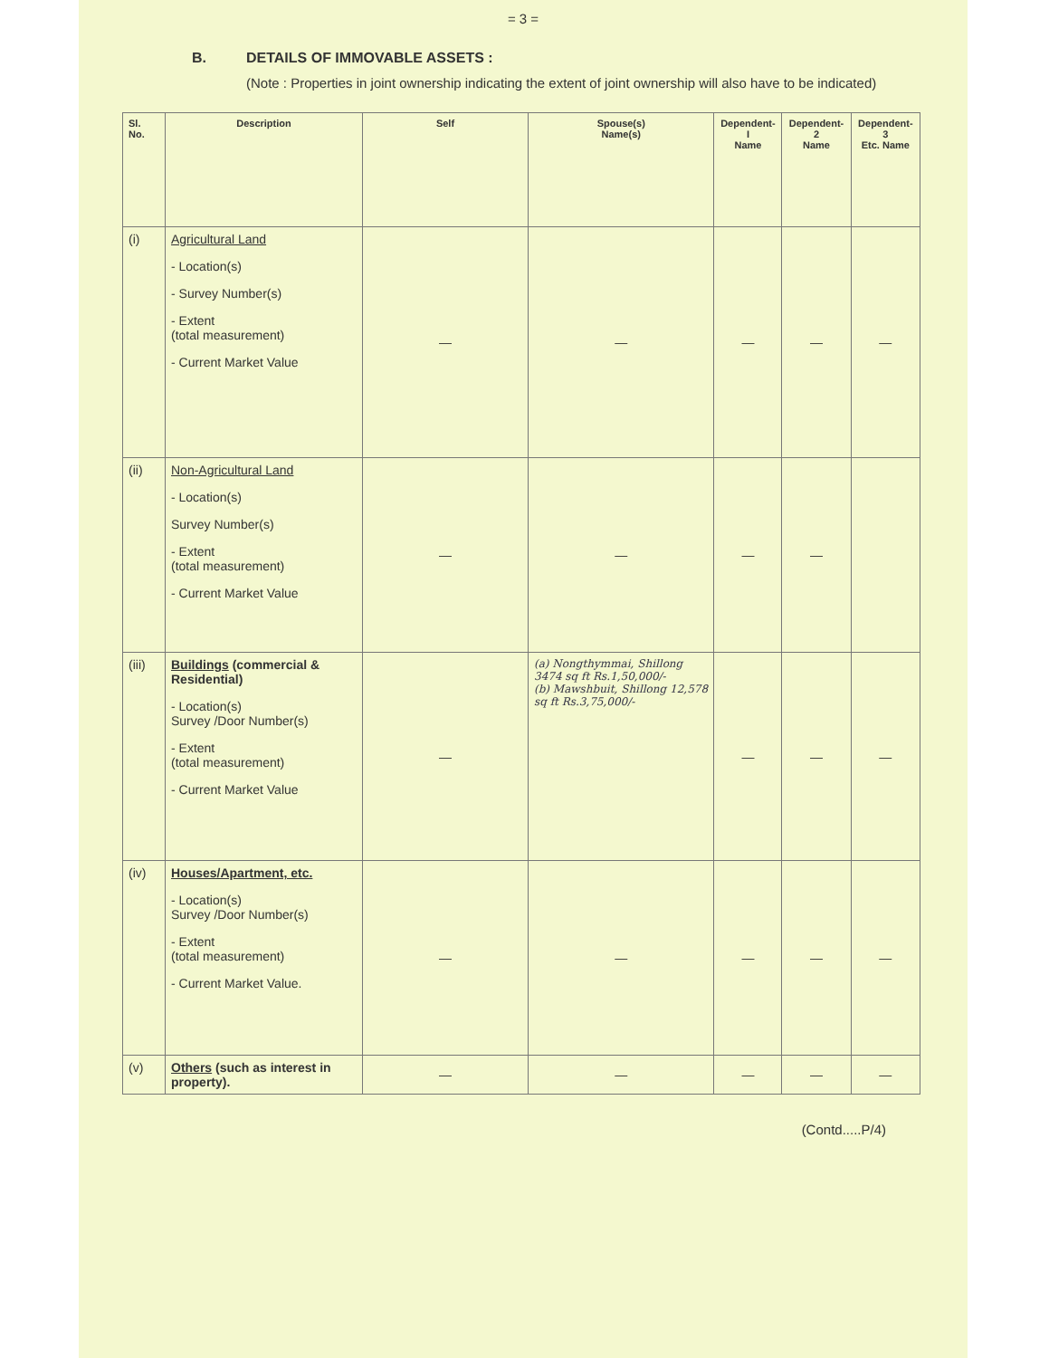= 3 =
B. DETAILS OF IMMOVABLE ASSETS :
(Note : Properties in joint ownership indicating the extent of joint ownership will also have to be indicated)
| Sl. No. | Description | Self | Spouse(s) Name(s) | Dependent-I Name | Dependent-2 Name | Dependent-3 Etc. Name |
| --- | --- | --- | --- | --- | --- | --- |
| (i) | Agricultural Land - Location(s) - Survey Number(s) - Extent (total measurement) - Current Market Value | — | — | — | — | — |
| (ii) | Non-Agricultural Land - Location(s) Survey Number(s) - Extent (total measurement) - Current Market Value | — | — | — | — | |
| (iii) | Buildings (commercial & Residential) - Location(s) Survey /Door Number(s) - Extent (total measurement) - Current Market Value | — | (a) Nongthymmai, Shillong 3474 sq ft Rs.1,50,000/- (b) Mawshbuit, Shillong 12,578 sq ft Rs.3,75,000/- | — | — | — |
| (iv) | Houses/Apartment, etc. - Location(s) Survey /Door Number(s) - Extent (total measurement) - Current Market Value. | — | — | — | — | — |
| (v) | Others (such as interest in property). | — | — | — | — | — |
(Contd.....P/4)